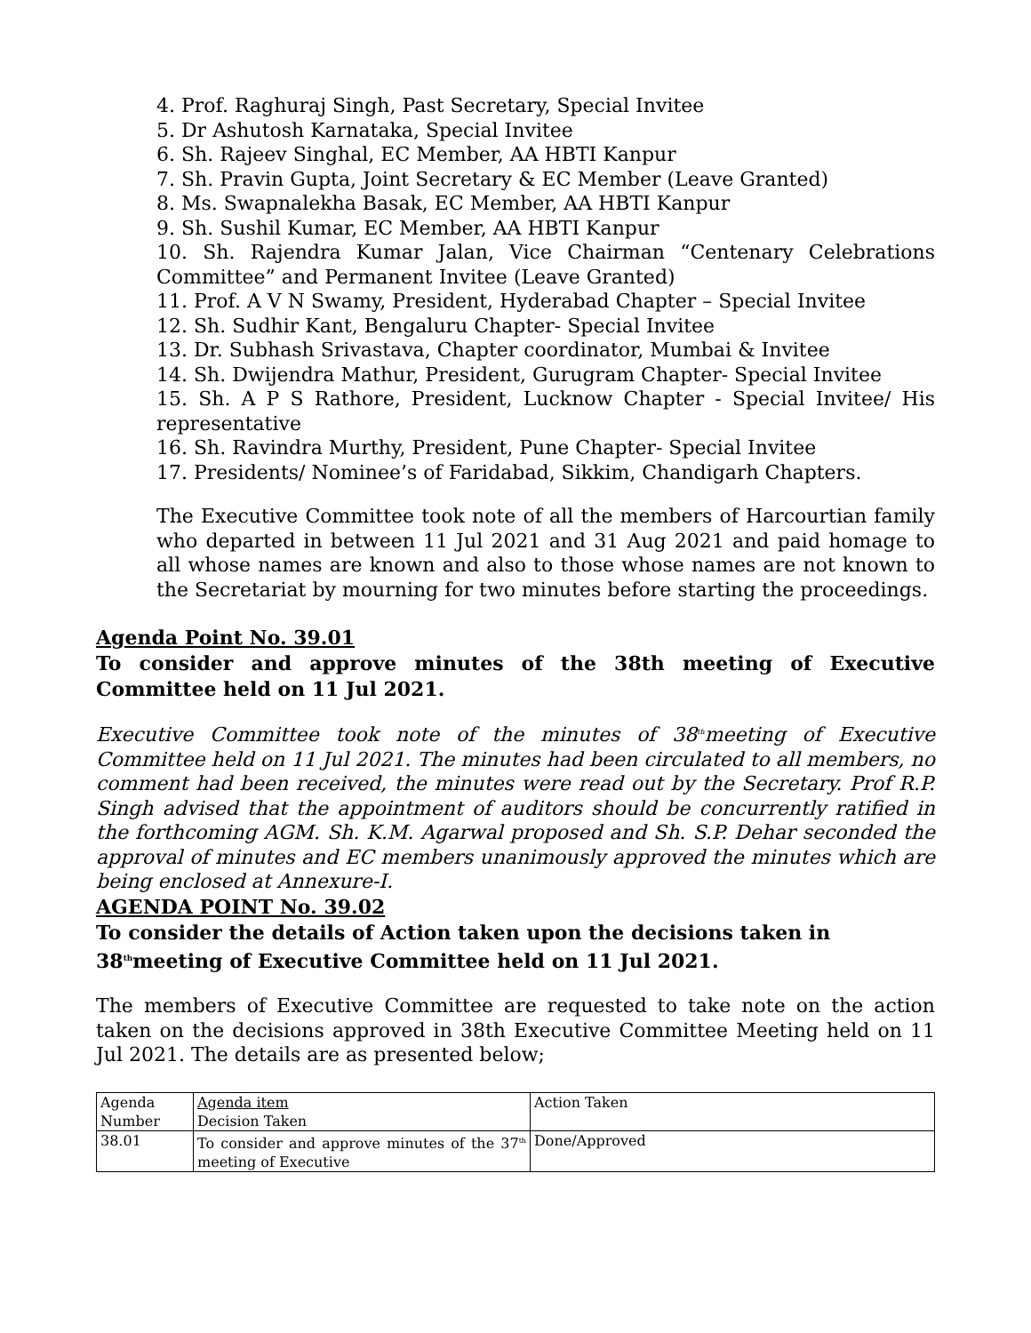4. Prof. Raghuraj Singh, Past Secretary, Special Invitee
5. Dr Ashutosh Karnataka, Special Invitee
6. Sh. Rajeev Singhal, EC Member, AA HBTI Kanpur
7. Sh. Pravin Gupta, Joint Secretary & EC Member (Leave Granted)
8. Ms. Swapnalekha Basak, EC Member, AA HBTI Kanpur
9. Sh. Sushil Kumar, EC Member, AA HBTI Kanpur
10. Sh. Rajendra Kumar Jalan, Vice Chairman “Centenary Celebrations Committee” and Permanent Invitee (Leave Granted)
11. Prof. A V N Swamy, President, Hyderabad Chapter – Special Invitee
12. Sh. Sudhir Kant, Bengaluru Chapter- Special Invitee
13. Dr. Subhash Srivastava, Chapter coordinator, Mumbai & Invitee
14. Sh. Dwijendra Mathur, President, Gurugram Chapter- Special Invitee
15. Sh. A P S Rathore, President, Lucknow Chapter - Special Invitee/ His representative
16. Sh. Ravindra Murthy, President, Pune Chapter- Special Invitee
17. Presidents/ Nominee’s of Faridabad, Sikkim, Chandigarh Chapters.
The Executive Committee took note of all the members of Harcourtian family who departed in between 11 Jul 2021 and 31 Aug 2021 and paid homage to all whose names are known and also to those whose names are not known to the Secretariat by mourning for two minutes before starting the proceedings.
Agenda Point No. 39.01
To consider and approve minutes of the 38th meeting of Executive Committee held on 11 Jul 2021.
Executive Committee took note of the minutes of 38<sup>th</sup>meeting of Executive Committee held on 11 Jul 2021. The minutes had been circulated to all members, no comment had been received, the minutes were read out by the Secretary. Prof R.P. Singh advised that the appointment of auditors should be concurrently ratified in the forthcoming AGM. Sh. K.M. Agarwal proposed and Sh. S.P. Dehar seconded the approval of minutes and EC members unanimously approved the minutes which are being enclosed at Annexure-I.
AGENDA POINT No. 39.02
To consider the details of Action taken upon the decisions taken in 38<sup>th</sup>meeting of Executive Committee held on 11 Jul 2021.
The members of Executive Committee are requested to take note on the action taken on the decisions approved in 38th Executive Committee Meeting held on 11 Jul 2021. The details are as presented below;
| Agenda Number | Agenda item Decision Taken | Action Taken |
| 38.01 | To consider and approve minutes of the 37<sup>th</sup> meeting of Executive | Done/Approved |